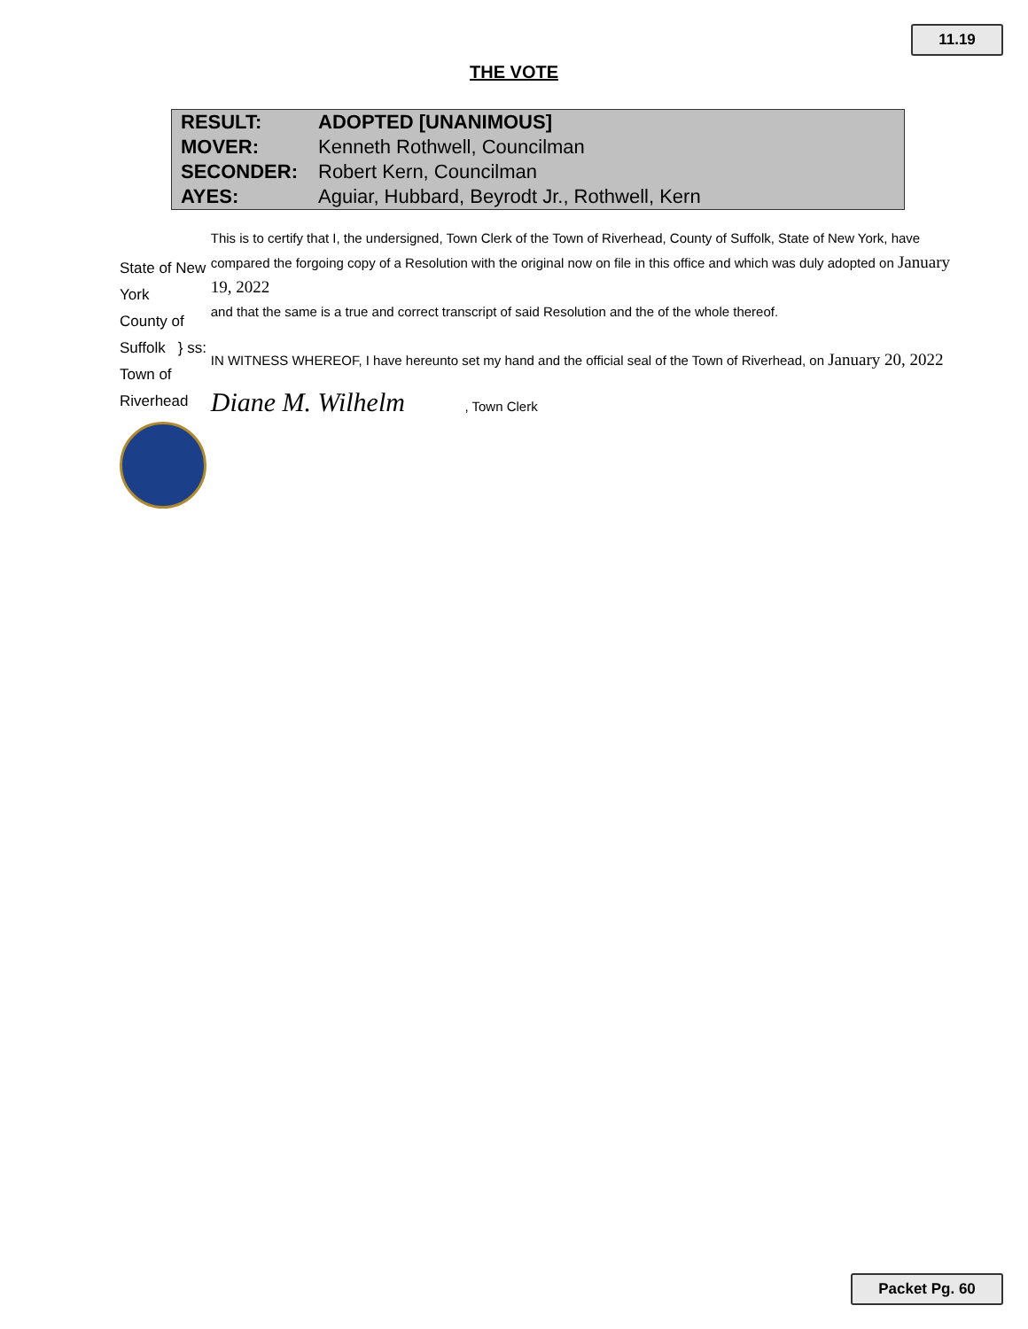11.19
THE VOTE
| RESULT: | ADOPTED [UNANIMOUS] |
| MOVER: | Kenneth Rothwell, Councilman |
| SECONDER: | Robert Kern, Councilman |
| AYES: | Aguiar, Hubbard, Beyrodt Jr., Rothwell, Kern |
State of New York
County of Suffolk } ss:
Town of Riverhead
This is to certify that I, the undersigned, Town Clerk of the Town of Riverhead, County of Suffolk, State of New York, have compared the forgoing copy of a Resolution with the original now on file in this office and which was duly adopted on January 19, 2022
and that the same is a true and correct transcript of said Resolution and the of the whole thereof.
IN WITNESS WHEREOF, I have hereunto set my hand and the official seal of the Town of Riverhead, on January 20, 2022
Diane M. Wilhelm , Town Clerk
Packet Pg. 60